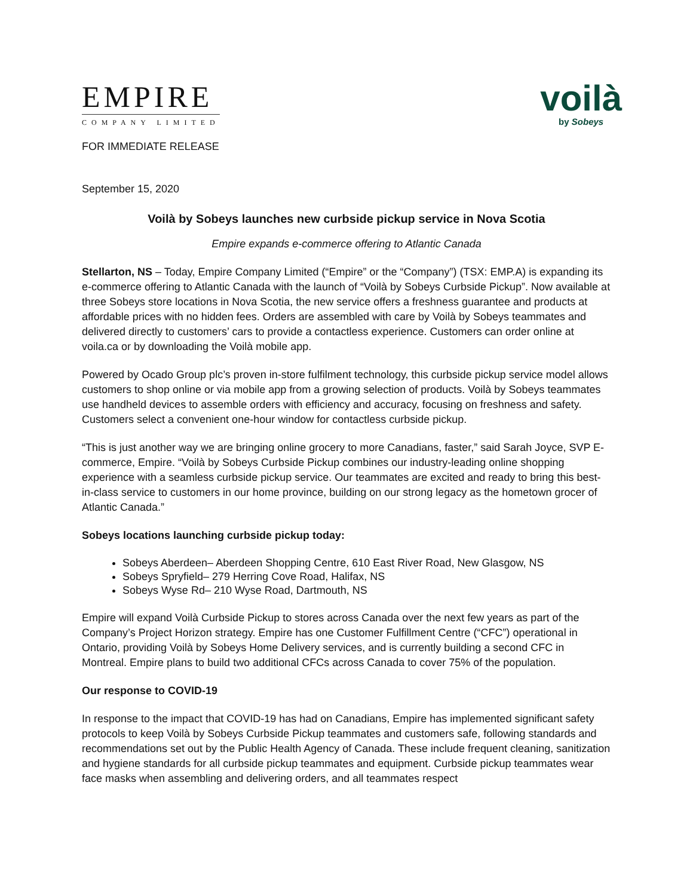EMPIRE
COMPANY LIMITED
voilà
by Sobeys
FOR IMMEDIATE RELEASE
September 15, 2020
Voilà by Sobeys launches new curbside pickup service in Nova Scotia
Empire expands e-commerce offering to Atlantic Canada
Stellarton, NS – Today, Empire Company Limited (“Empire” or the “Company”) (TSX: EMP.A) is expanding its e-commerce offering to Atlantic Canada with the launch of “Voilà by Sobeys Curbside Pickup”. Now available at three Sobeys store locations in Nova Scotia, the new service offers a freshness guarantee and products at affordable prices with no hidden fees. Orders are assembled with care by Voilà by Sobeys teammates and delivered directly to customers’ cars to provide a contactless experience. Customers can order online at voila.ca or by downloading the Voilà mobile app.
Powered by Ocado Group plc’s proven in-store fulfilment technology, this curbside pickup service model allows customers to shop online or via mobile app from a growing selection of products. Voilà by Sobeys teammates use handheld devices to assemble orders with efficiency and accuracy, focusing on freshness and safety. Customers select a convenient one-hour window for contactless curbside pickup.
“This is just another way we are bringing online grocery to more Canadians, faster,” said Sarah Joyce, SVP E-commerce, Empire. “Voilà by Sobeys Curbside Pickup combines our industry-leading online shopping experience with a seamless curbside pickup service. Our teammates are excited and ready to bring this best-in-class service to customers in our home province, building on our strong legacy as the hometown grocer of Atlantic Canada.”
Sobeys locations launching curbside pickup today:
Sobeys Aberdeen– Aberdeen Shopping Centre, 610 East River Road, New Glasgow, NS
Sobeys Spryfield– 279 Herring Cove Road, Halifax, NS
Sobeys Wyse Rd– 210 Wyse Road, Dartmouth, NS
Empire will expand Voilà Curbside Pickup to stores across Canada over the next few years as part of the Company’s Project Horizon strategy. Empire has one Customer Fulfillment Centre (“CFC”) operational in Ontario, providing Voilà by Sobeys Home Delivery services, and is currently building a second CFC in Montreal. Empire plans to build two additional CFCs across Canada to cover 75% of the population.
Our response to COVID-19
In response to the impact that COVID-19 has had on Canadians, Empire has implemented significant safety protocols to keep Voilà by Sobeys Curbside Pickup teammates and customers safe, following standards and recommendations set out by the Public Health Agency of Canada. These include frequent cleaning, sanitization and hygiene standards for all curbside pickup teammates and equipment. Curbside pickup teammates wear face masks when assembling and delivering orders, and all teammates respect